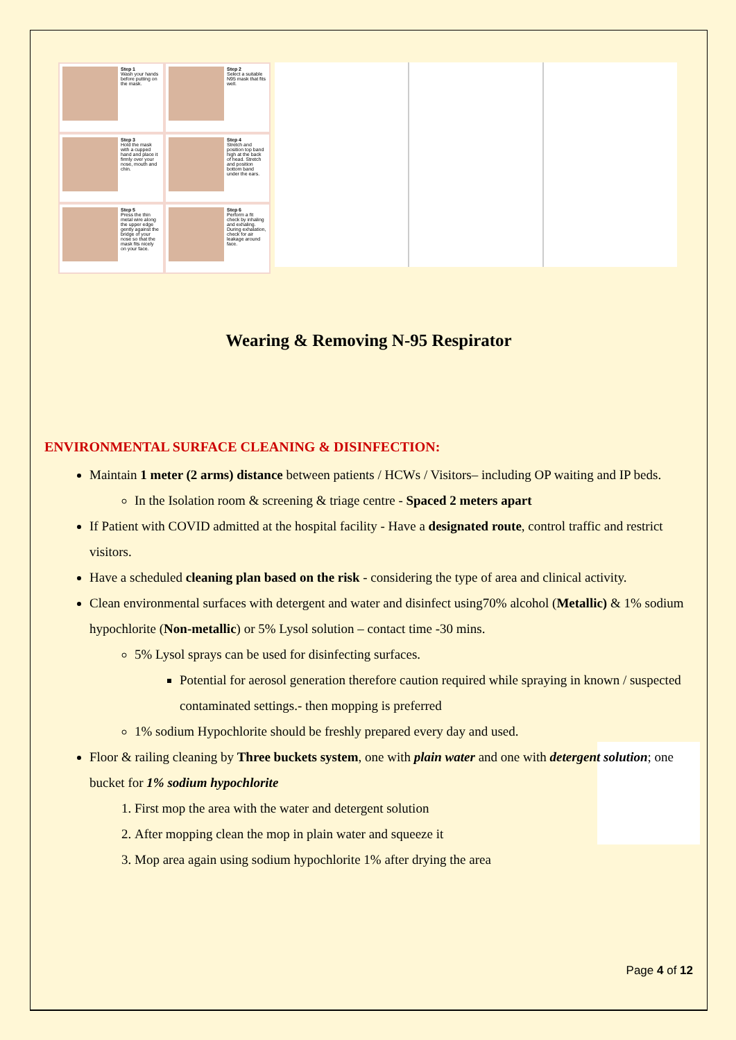Step 1
Wash your hands before putting on the mask.
Step 2
Select a suitable N95 mask that fits well.
Step 3
Hold the mask with a cupped hand and place it firmly over your nose, mouth and chin.
Step 4
Stretch and position top band high at the back of head. Stretch and position bottom band under the ears.
Step 5
Press the thin metal wire along the upper edge gently against the bridge of your nose so that the mask fits nicely on your face.
Step 6
Perform a fit check by inhaling and exhaling. During exhalation, check for air leakage around face.
Wearing & Removing N-95 Respirator
ENVIRONMENTAL SURFACE CLEANING & DISINFECTION:
Maintain 1 meter (2 arms) distance between patients / HCWs / Visitors– including OP waiting and IP beds.
In the Isolation room & screening & triage centre - Spaced 2 meters apart
If Patient with COVID admitted at the hospital facility - Have a designated route, control traffic and restrict visitors.
Have a scheduled cleaning plan based on the risk - considering the type of area and clinical activity.
Clean environmental surfaces with detergent and water and disinfect using70% alcohol (Metallic) & 1% sodium hypochlorite (Non-metallic) or 5% Lysol solution – contact time -30 mins.
5% Lysol sprays can be used for disinfecting surfaces.
Potential for aerosol generation therefore caution required while spraying in known / suspected contaminated settings.- then mopping is preferred
1% sodium Hypochlorite should be freshly prepared every day and used.
Floor & railing cleaning by Three buckets system, one with plain water and one with detergent solution; one bucket for 1% sodium hypochlorite
1. First mop the area with the water and detergent solution
2. After mopping clean the mop in plain water and squeeze it
3. Mop area again using sodium hypochlorite 1% after drying the area
Page 4 of 12